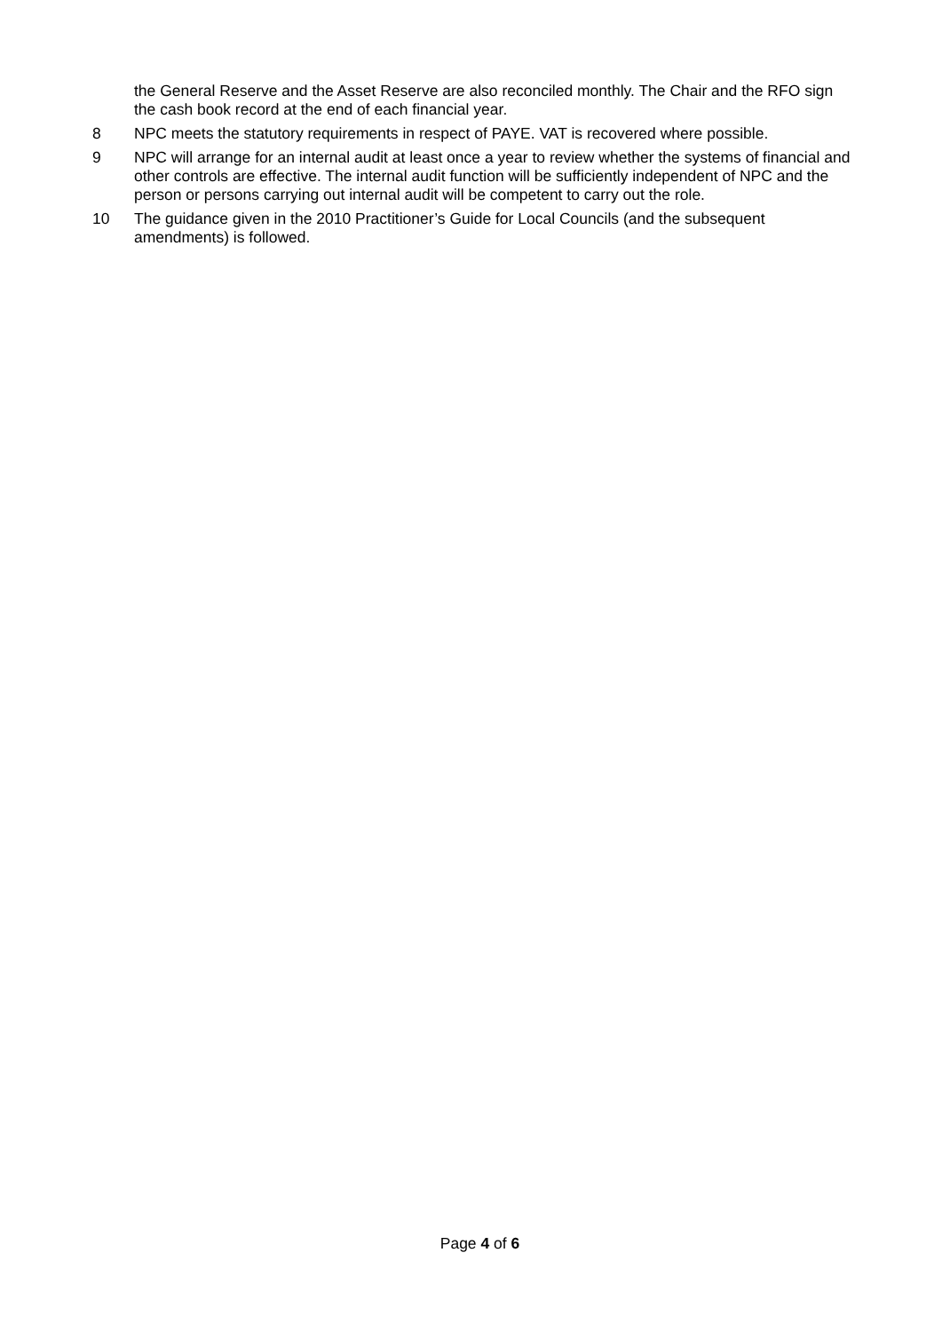the General Reserve and the Asset Reserve are also reconciled monthly. The Chair and the RFO sign the cash book record at the end of each financial year.
8 NPC meets the statutory requirements in respect of PAYE. VAT is recovered where possible.
9 NPC will arrange for an internal audit at least once a year to review whether the systems of financial and other controls are effective. The internal audit function will be sufficiently independent of NPC and the person or persons carrying out internal audit will be competent to carry out the role.
10 The guidance given in the 2010 Practitioner’s Guide for Local Councils (and the subsequent amendments) is followed.
Page 4 of 6